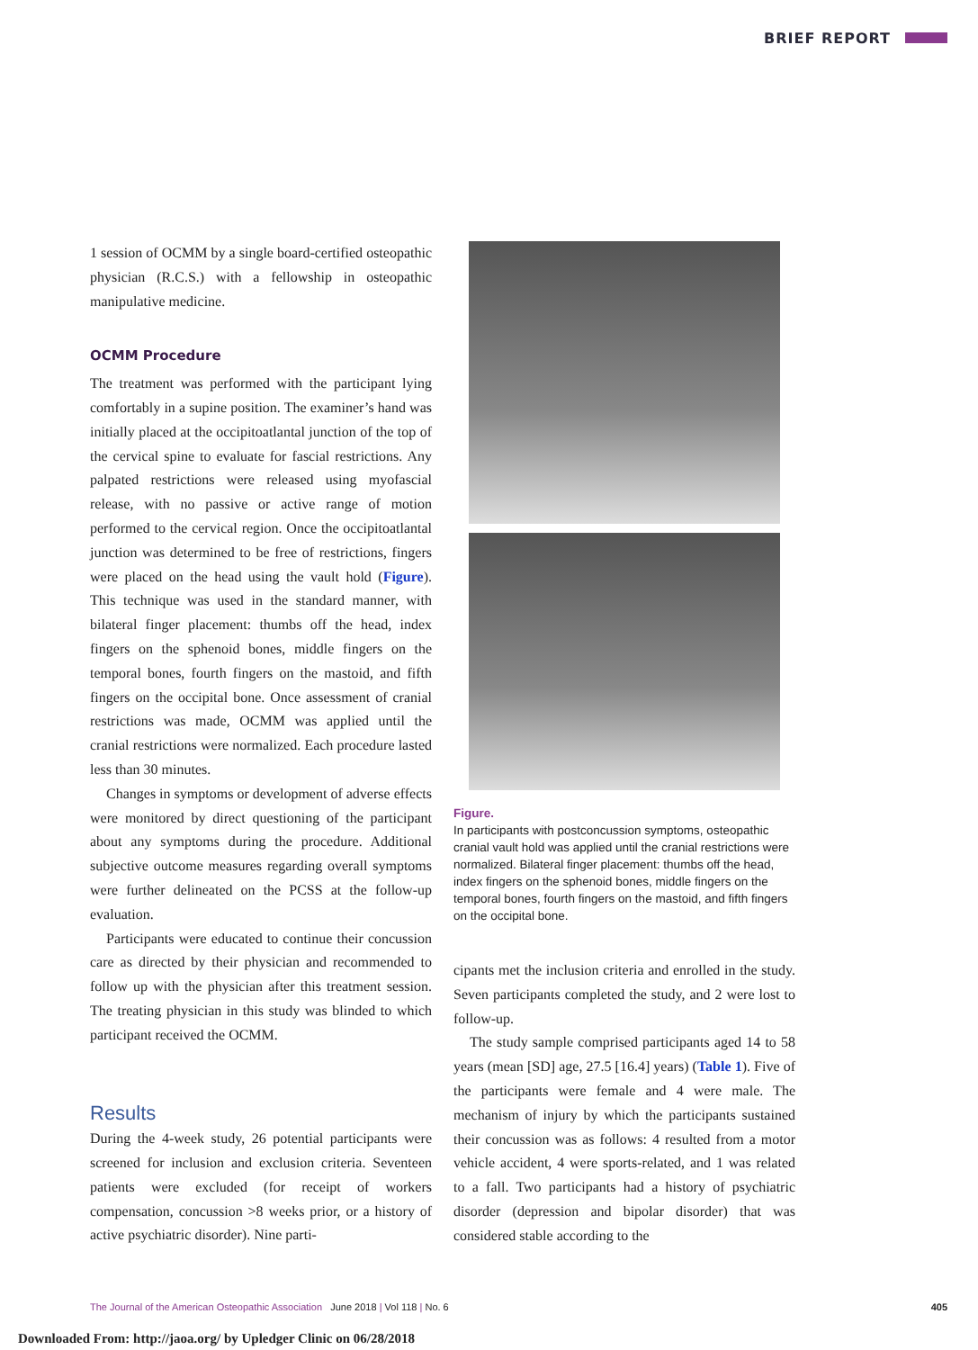BRIEF REPORT
1 session of OCMM by a single board-certified osteopathic physician (R.C.S.) with a fellowship in osteopathic manipulative medicine.
OCMM Procedure
The treatment was performed with the participant lying comfortably in a supine position. The examiner’s hand was initially placed at the occipitoatlantal junction of the top of the cervical spine to evaluate for fascial restrictions. Any palpated restrictions were released using myofascial release, with no passive or active range of motion performed to the cervical region. Once the occipitoatlantal junction was determined to be free of restrictions, fingers were placed on the head using the vault hold (Figure). This technique was used in the standard manner, with bilateral finger placement: thumbs off the head, index fingers on the sphenoid bones, middle fingers on the temporal bones, fourth fingers on the mastoid, and fifth fingers on the occipital bone. Once assessment of cranial restrictions was made, OCMM was applied until the cranial restrictions were normalized. Each procedure lasted less than 30 minutes.
Changes in symptoms or development of adverse effects were monitored by direct questioning of the participant about any symptoms during the procedure. Additional subjective outcome measures regarding overall symptoms were further delineated on the PCSS at the follow-up evaluation.
Participants were educated to continue their concussion care as directed by their physician and recommended to follow up with the physician after this treatment session. The treating physician in this study was blinded to which participant received the OCMM.
Results
During the 4-week study, 26 potential participants were screened for inclusion and exclusion criteria. Seventeen patients were excluded (for receipt of workers compensation, concussion >8 weeks prior, or a history of active psychiatric disorder). Nine parti-
Figure.
In participants with postconcussion symptoms, osteopathic cranial vault hold was applied until the cranial restrictions were normalized. Bilateral finger placement: thumbs off the head, index fingers on the sphenoid bones, middle fingers on the temporal bones, fourth fingers on the mastoid, and fifth fingers on the occipital bone.
cipants met the inclusion criteria and enrolled in the study. Seven participants completed the study, and 2 were lost to follow-up.
The study sample comprised participants aged 14 to 58 years (mean [SD] age, 27.5 [16.4] years) (Table 1). Five of the participants were female and 4 were male. The mechanism of injury by which the participants sustained their concussion was as follows: 4 resulted from a motor vehicle accident, 4 were sports-related, and 1 was related to a fall. Two participants had a history of psychiatric disorder (depression and bipolar disorder) that was considered stable according to the
The Journal of the American Osteopathic Association June 2018 | Vol 118 | No. 6 405
Downloaded From: http://jaoa.org/ by Upledger Clinic on 06/28/2018